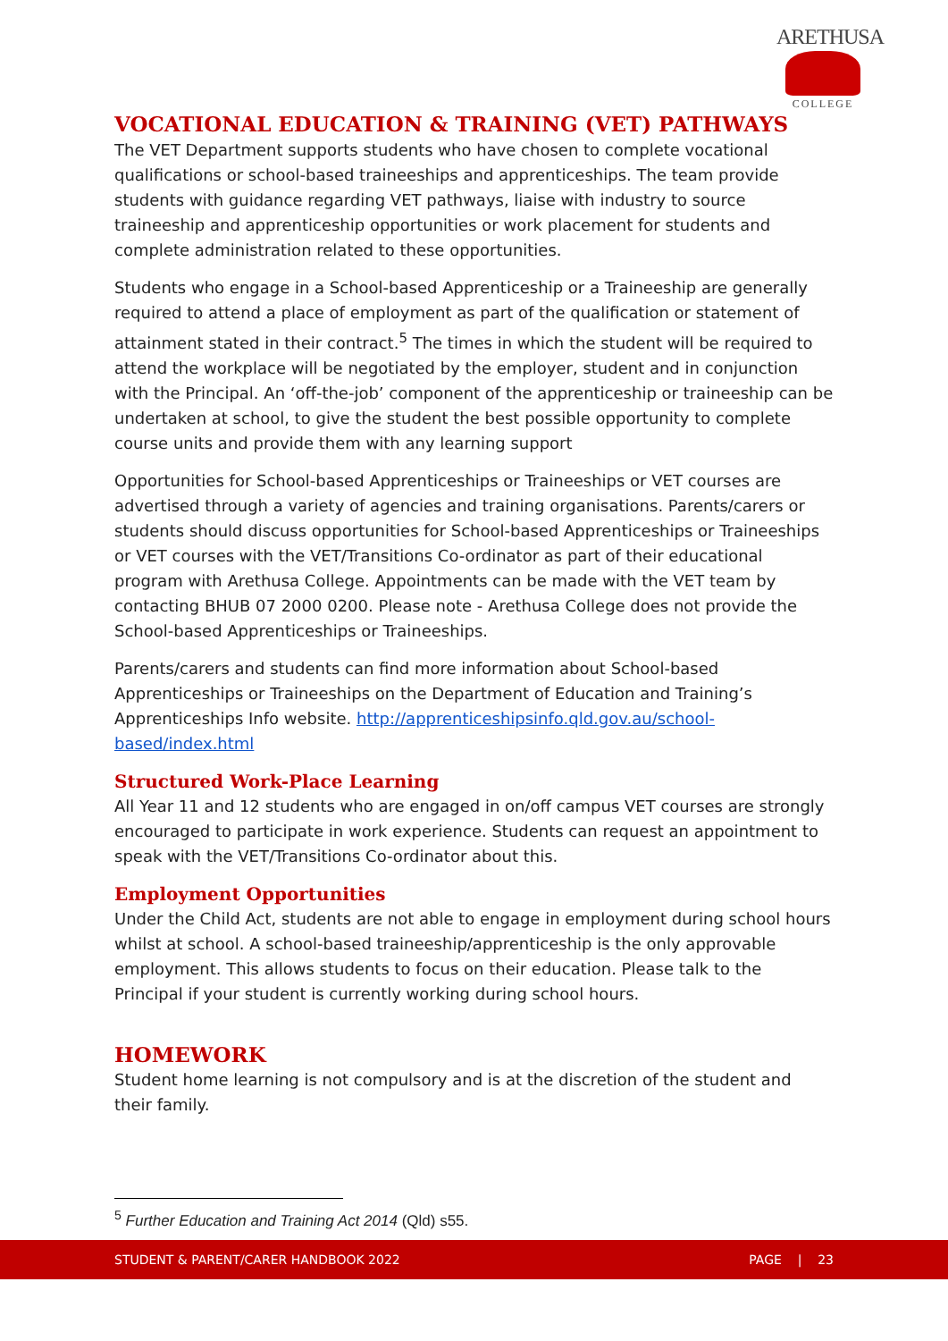ARETHUSA
COLLEGE
VOCATIONAL EDUCATION & TRAINING (VET) PATHWAYS
The VET Department supports students who have chosen to complete vocational qualifications or school-based traineeships and apprenticeships. The team provide students with guidance regarding VET pathways, liaise with industry to source traineeship and apprenticeship opportunities or work placement for students and complete administration related to these opportunities.
Students who engage in a School-based Apprenticeship or a Traineeship are generally required to attend a place of employment as part of the qualification or statement of attainment stated in their contract.<sup>5</sup> The times in which the student will be required to attend the workplace will be negotiated by the employer, student and in conjunction with the Principal. An ‘off-the-job’ component of the apprenticeship or traineeship can be undertaken at school, to give the student the best possible opportunity to complete course units and provide them with any learning support
Opportunities for School-based Apprenticeships or Traineeships or VET courses are advertised through a variety of agencies and training organisations. Parents/carers or students should discuss opportunities for School-based Apprenticeships or Traineeships or VET courses with the VET/Transitions Co-ordinator as part of their educational program with Arethusa College. Appointments can be made with the VET team by contacting BHUB 07 2000 0200. Please note - Arethusa College does not provide the School-based Apprenticeships or Traineeships.
Parents/carers and students can find more information about School-based Apprenticeships or Traineeships on the Department of Education and Training’s Apprenticeships Info website. http://apprenticeshipsinfo.qld.gov.au/school-based/index.html
Structured Work-Place Learning
All Year 11 and 12 students who are engaged in on/off campus VET courses are strongly encouraged to participate in work experience. Students can request an appointment to speak with the VET/Transitions Co-ordinator about this.
Employment Opportunities
Under the Child Act, students are not able to engage in employment during school hours whilst at school. A school-based traineeship/apprenticeship is the only approvable employment. This allows students to focus on their education. Please talk to the Principal if your student is currently working during school hours.
HOMEWORK
Student home learning is not compulsory and is at the discretion of the student and their family.
<sup>5</sup> Further Education and Training Act 2014 (Qld) s55.
STUDENT & PARENT/CARER HANDBOOK 2022 PAGE | 23